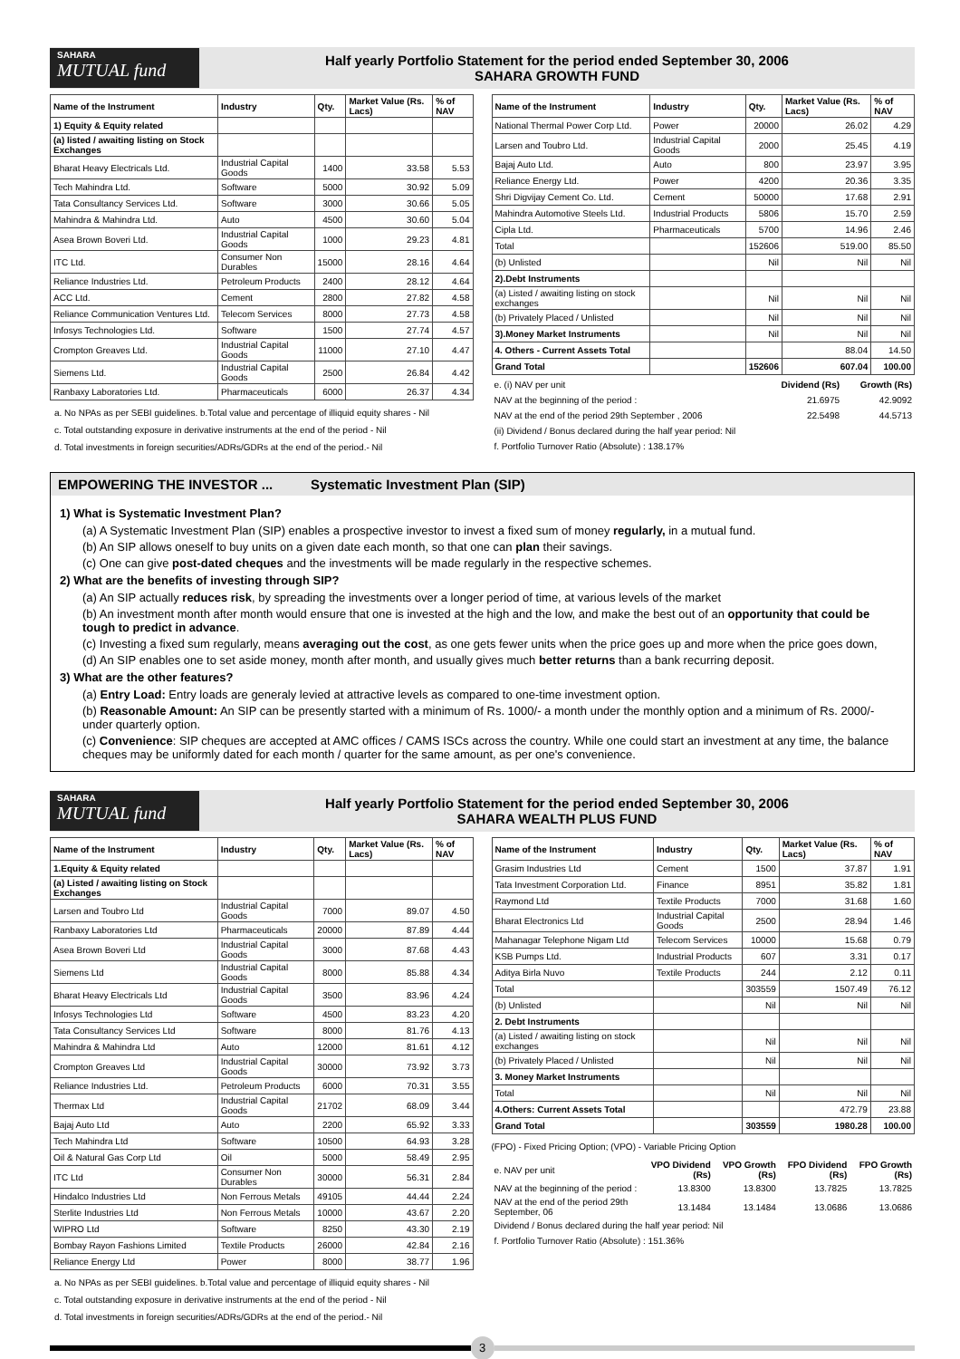SAHARA
MUTUAL fund
Half yearly Portfolio Statement for the period ended September 30, 2006
SAHARA GROWTH FUND
| Name of the Instrument | Industry | Qty. | Market Value (Rs. Lacs) | % of NAV |
| --- | --- | --- | --- | --- |
| 1) Equity & Equity related | | | | |
| (a) listed / awaiting listing on Stock Exchanges | | | | |
| Bharat Heavy Electricals Ltd. | Industrial Capital Goods | 1400 | 33.58 | 5.53 |
| Tech Mahindra Ltd. | Software | 5000 | 30.92 | 5.09 |
| Tata Consultancy Services Ltd. | Software | 3000 | 30.66 | 5.05 |
| Mahindra & Mahindra Ltd. | Auto | 4500 | 30.60 | 5.04 |
| Asea Brown Boveri Ltd. | Industrial Capital Goods | 1000 | 29.23 | 4.81 |
| ITC Ltd. | Consumer Non Durables | 15000 | 28.16 | 4.64 |
| Reliance Industries Ltd. | Petroleum Products | 2400 | 28.12 | 4.64 |
| ACC Ltd. | Cement | 2800 | 27.82 | 4.58 |
| Reliance Communication Ventures Ltd. | Telecom Services | 8000 | 27.73 | 4.58 |
| Infosys Technologies Ltd. | Software | 1500 | 27.74 | 4.57 |
| Crompton Greaves Ltd. | Industrial Capital Goods | 11000 | 27.10 | 4.47 |
| Siemens Ltd. | Industrial Capital Goods | 2500 | 26.84 | 4.42 |
| Ranbaxy Laboratories Ltd. | Pharmaceuticals | 6000 | 26.37 | 4.34 |
a. No NPAs as per SEBI guidelines. b.Total value and percentage of illiquid equity shares - Nil
c. Total outstanding exposure in derivative instruments at the end of the period - Nil
d. Total investments in foreign securities/ADRs/GDRs at the end of the period.- Nil
| Name of the Instrument | Industry | Qty. | Market Value (Rs. Lacs) | % of NAV |
| --- | --- | --- | --- | --- |
| National Thermal Power Corp Ltd. | Power | 20000 | 26.02 | 4.29 |
| Larsen and Toubro Ltd. | Industrial Capital Goods | 2000 | 25.45 | 4.19 |
| Bajaj Auto Ltd. | Auto | 800 | 23.97 | 3.95 |
| Reliance Energy Ltd. | Power | 4200 | 20.36 | 3.35 |
| Shri Digvijay Cement Co. Ltd. | Cement | 50000 | 17.68 | 2.91 |
| Mahindra Automotive Steels Ltd. | Industrial Products | 5806 | 15.70 | 2.59 |
| Cipla Ltd. | Pharmaceuticals | 5700 | 14.96 | 2.46 |
| Total | | 152606 | 519.00 | 85.50 |
| (b) Unlisted | | Nil | Nil | Nil |
| 2).Debt Instruments | | | | |
| (a) Listed / awaiting listing on stock exchanges | | Nil | Nil | Nil |
| (b) Privately Placed / Unlisted | | Nil | Nil | Nil |
| 3).Money Market Instruments | | Nil | Nil | Nil |
| 4. Others - Current Assets Total | | | 88.04 | 14.50 |
| Grand Total | | 152606 | 607.04 | 100.00 |
| e. (i) NAV per unit | Dividend (Rs) | Growth (Rs) |
| NAV at the beginning of the period : | 21.6975 | 42.9092 |
| NAV at the end of the period 29th September , 2006 | 22.5498 | 44.5713 |
| (ii) Dividend / Bonus declared during the half year period: Nil | | |
| f. Portfolio Turnover Ratio (Absolute) : 138.17% | | |
EMPOWERING THE INVESTOR ... Systematic Investment Plan (SIP)
1) What is Systematic Investment Plan?
(a) A Systematic Investment Plan (SIP) enables a prospective investor to invest a fixed sum of money regularly, in a mutual fund.
(b) An SIP allows oneself to buy units on a given date each month, so that one can plan their savings.
(c) One can give post-dated cheques and the investments will be made regularly in the respective schemes.
2) What are the benefits of investing through SIP?
(a) An SIP actually reduces risk, by spreading the investments over a longer period of time, at various levels of the market
(b) An investment month after month would ensure that one is invested at the high and the low, and make the best out of an opportunity that could be tough to predict in advance.
(c) Investing a fixed sum regularly, means averaging out the cost, as one gets fewer units when the price goes up and more when the price goes down,
(d) An SIP enables one to set aside money, month after month, and usually gives much better returns than a bank recurring deposit.
3) What are the other features?
(a) Entry Load: Entry loads are generaly levied at attractive levels as compared to one-time investment option.
(b) Reasonable Amount: An SIP can be presently started with a minimum of Rs. 1000/- a month under the monthly option and a minimum of Rs. 2000/- under quarterly option.
(c) Convenience: SIP cheques are accepted at AMC offices / CAMS ISCs across the country. While one could start an investment at any time, the balance cheques may be uniformly dated for each month / quarter for the same amount, as per one's convenience.
SAHARA
MUTUAL fund
Half yearly Portfolio Statement for the period ended September 30, 2006
SAHARA WEALTH PLUS FUND
| Name of the Instrument | Industry | Qty. | Market Value (Rs. Lacs) | % of NAV |
| --- | --- | --- | --- | --- |
| 1.Equity & Equity related | | | | |
| (a) Listed / awaiting listing on Stock Exchanges | | | | |
| Larsen and Toubro Ltd | Industrial Capital Goods | 7000 | 89.07 | 4.50 |
| Ranbaxy Laboratories Ltd | Pharmaceuticals | 20000 | 87.89 | 4.44 |
| Asea Brown Boveri Ltd | Industrial Capital Goods | 3000 | 87.68 | 4.43 |
| Siemens Ltd | Industrial Capital Goods | 8000 | 85.88 | 4.34 |
| Bharat Heavy Electricals Ltd | Industrial Capital Goods | 3500 | 83.96 | 4.24 |
| Infosys Technologies Ltd | Software | 4500 | 83.23 | 4.20 |
| Tata Consultancy Services Ltd | Software | 8000 | 81.76 | 4.13 |
| Mahindra & Mahindra Ltd | Auto | 12000 | 81.61 | 4.12 |
| Crompton Greaves Ltd | Industrial Capital Goods | 30000 | 73.92 | 3.73 |
| Reliance Industries Ltd. | Petroleum Products | 6000 | 70.31 | 3.55 |
| Thermax Ltd | Industrial Capital Goods | 21702 | 68.09 | 3.44 |
| Bajaj Auto Ltd | Auto | 2200 | 65.92 | 3.33 |
| Tech Mahindra Ltd | Software | 10500 | 64.93 | 3.28 |
| Oil & Natural Gas Corp Ltd | Oil | 5000 | 58.49 | 2.95 |
| ITC Ltd | Consumer Non Durables | 30000 | 56.31 | 2.84 |
| Hindalco Industries Ltd | Non Ferrous Metals | 49105 | 44.44 | 2.24 |
| Sterlite Industries Ltd | Non Ferrous Metals | 10000 | 43.67 | 2.20 |
| WIPRO Ltd | Software | 8250 | 43.30 | 2.19 |
| Bombay Rayon Fashions Limited | Textile Products | 26000 | 42.84 | 2.16 |
| Reliance Energy Ltd | Power | 8000 | 38.77 | 1.96 |
a. No NPAs as per SEBI guidelines. b.Total value and percentage of illiquid equity shares - Nil
c. Total outstanding exposure in derivative instruments at the end of the period - Nil
d. Total investments in foreign securities/ADRs/GDRs at the end of the period.- Nil
| Name of the Instrument | Industry | Qty. | Market Value (Rs. Lacs) | % of NAV |
| --- | --- | --- | --- | --- |
| Grasim Industries Ltd | Cement | 1500 | 37.87 | 1.91 |
| Tata Investment Corporation Ltd. | Finance | 8951 | 35.82 | 1.81 |
| Raymond Ltd | Textile Products | 7000 | 31.68 | 1.60 |
| Bharat Electronics Ltd | Industrial Capital Goods | 2500 | 28.94 | 1.46 |
| Mahanagar Telephone Nigam Ltd | Telecom Services | 10000 | 15.68 | 0.79 |
| KSB Pumps Ltd. | Industrial Products | 607 | 3.31 | 0.17 |
| Aditya Birla Nuvo | Textile Products | 244 | 2.12 | 0.11 |
| Total | | 303559 | 1507.49 | 76.12 |
| (b) Unlisted | | Nil | Nil | Nil |
| 2. Debt Instruments | | | | |
| (a) Listed / awaiting listing on stock exchanges | | Nil | Nil | Nil |
| (b) Privately Placed / Unlisted | | Nil | Nil | Nil |
| 3. Money Market Instruments | | | | |
| Total | | Nil | Nil | Nil |
| 4.Others: Current Assets Total | | | 472.79 | 23.88 |
| Grand Total | | 303559 | 1980.28 | 100.00 |
(FPO) - Fixed Pricing Option; (VPO) - Variable Pricing Option
| e. NAV per unit | VPO Dividend (Rs) | VPO Growth (Rs) | FPO Dividend (Rs) | FPO Growth (Rs) |
| NAV at the beginning of the period : | 13.8300 | 13.8300 | 13.7825 | 13.7825 |
| NAV at the end of the period 29th September, 06 | 13.1484 | 13.1484 | 13.0686 | 13.0686 |
| Dividend / Bonus declared during the half year period: Nil | | | | |
| f. Portfolio Turnover Ratio (Absolute) : 151.36% | | | | |
3